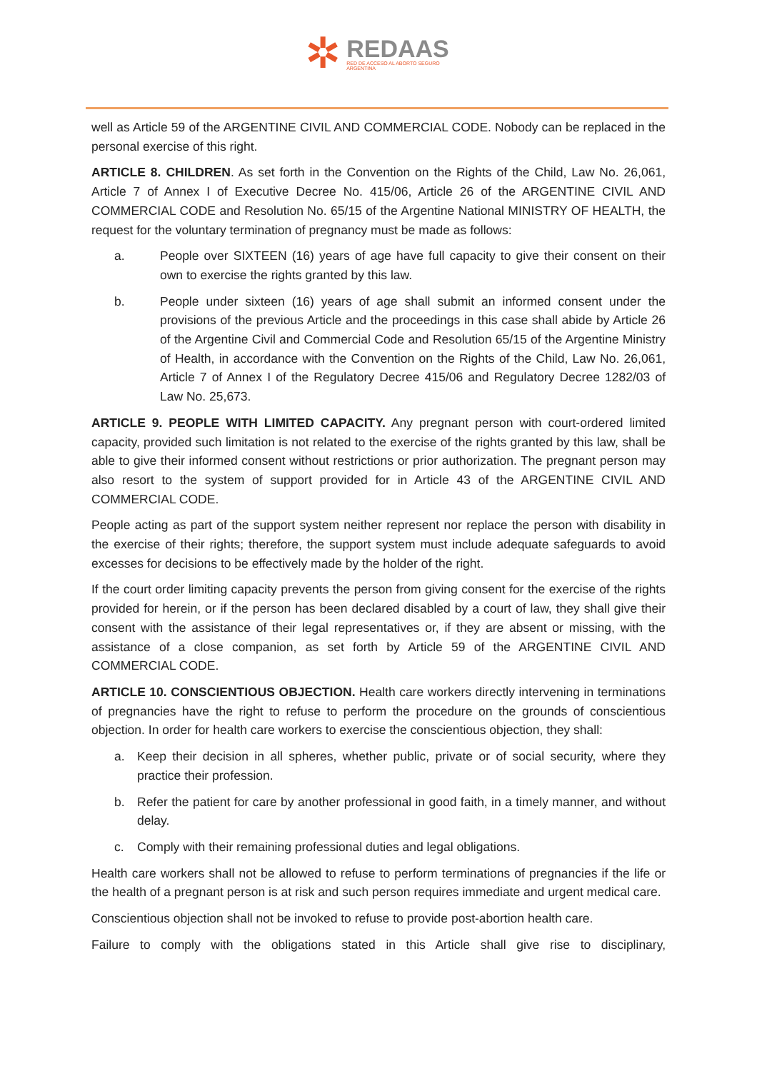✲
REDAAS
RED DE ACCESO AL ABORTO SEGURO
ARGENTINA
well as Article 59 of the ARGENTINE CIVIL AND COMMERCIAL CODE. Nobody can be replaced in the personal exercise of this right.
ARTICLE 8. CHILDREN. As set forth in the Convention on the Rights of the Child, Law No. 26,061, Article 7 of Annex I of Executive Decree No. 415/06, Article 26 of the ARGENTINE CIVIL AND COMMERCIAL CODE and Resolution No. 65/15 of the Argentine National MINISTRY OF HEALTH, the request for the voluntary termination of pregnancy must be made as follows:
a. People over SIXTEEN (16) years of age have full capacity to give their consent on their own to exercise the rights granted by this law.
b. People under sixteen (16) years of age shall submit an informed consent under the provisions of the previous Article and the proceedings in this case shall abide by Article 26 of the Argentine Civil and Commercial Code and Resolution 65/15 of the Argentine Ministry of Health, in accordance with the Convention on the Rights of the Child, Law No. 26,061, Article 7 of Annex I of the Regulatory Decree 415/06 and Regulatory Decree 1282/03 of Law No. 25,673.
ARTICLE 9. PEOPLE WITH LIMITED CAPACITY. Any pregnant person with court-ordered limited capacity, provided such limitation is not related to the exercise of the rights granted by this law, shall be able to give their informed consent without restrictions or prior authorization. The pregnant person may also resort to the system of support provided for in Article 43 of the ARGENTINE CIVIL AND COMMERCIAL CODE.
People acting as part of the support system neither represent nor replace the person with disability in the exercise of their rights; therefore, the support system must include adequate safeguards to avoid excesses for decisions to be effectively made by the holder of the right.
If the court order limiting capacity prevents the person from giving consent for the exercise of the rights provided for herein, or if the person has been declared disabled by a court of law, they shall give their consent with the assistance of their legal representatives or, if they are absent or missing, with the assistance of a close companion, as set forth by Article 59 of the ARGENTINE CIVIL AND COMMERCIAL CODE.
ARTICLE 10. CONSCIENTIOUS OBJECTION. Health care workers directly intervening in terminations of pregnancies have the right to refuse to perform the procedure on the grounds of conscientious objection. In order for health care workers to exercise the conscientious objection, they shall:
a. Keep their decision in all spheres, whether public, private or of social security, where they practice their profession.
b. Refer the patient for care by another professional in good faith, in a timely manner, and without delay.
c. Comply with their remaining professional duties and legal obligations.
Health care workers shall not be allowed to refuse to perform terminations of pregnancies if the life or the health of a pregnant person is at risk and such person requires immediate and urgent medical care.
Conscientious objection shall not be invoked to refuse to provide post-abortion health care.
Failure to comply with the obligations stated in this Article shall give rise to disciplinary,